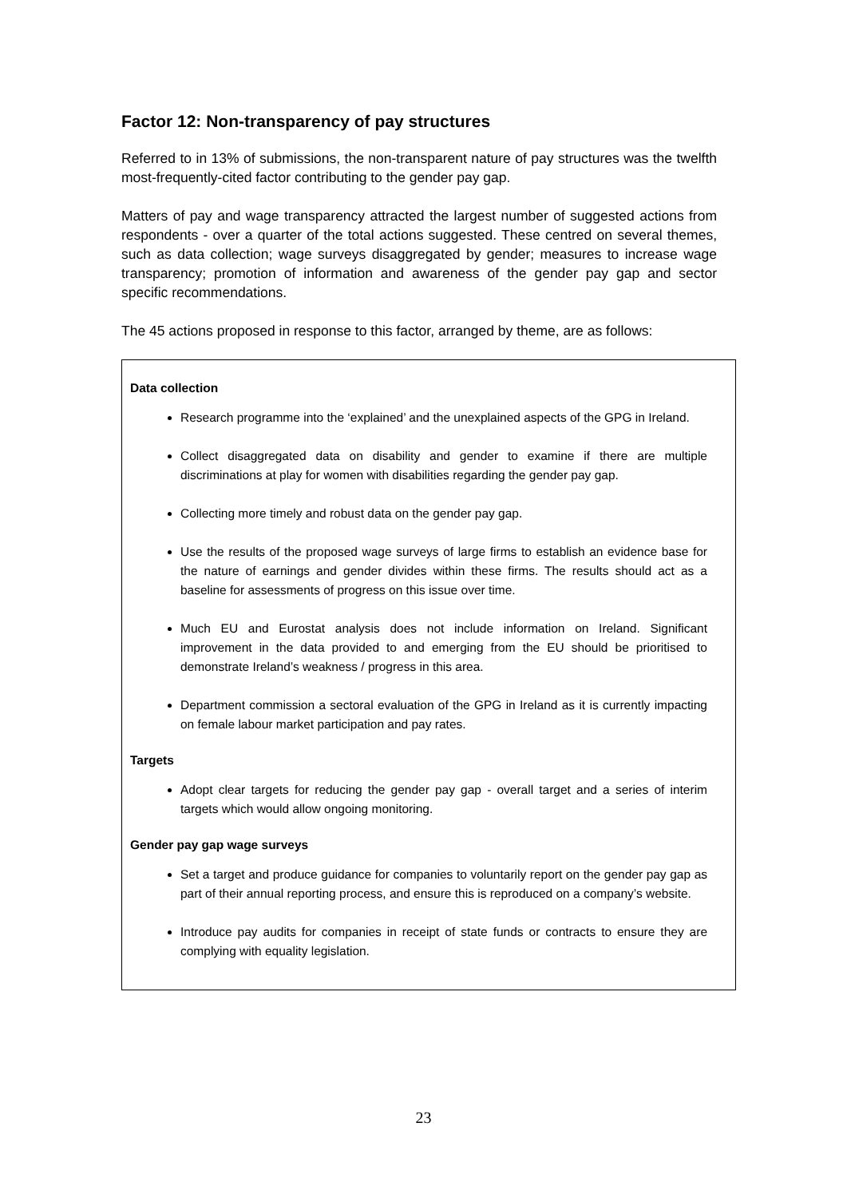Factor 12: Non-transparency of pay structures
Referred to in 13% of submissions, the non-transparent nature of pay structures was the twelfth most-frequently-cited factor contributing to the gender pay gap.
Matters of pay and wage transparency attracted the largest number of suggested actions from respondents - over a quarter of the total actions suggested. These centred on several themes, such as data collection; wage surveys disaggregated by gender; measures to increase wage transparency; promotion of information and awareness of the gender pay gap and sector specific recommendations.
The 45 actions proposed in response to this factor, arranged by theme, are as follows:
Data collection
Research programme into the ‘explained’ and the unexplained aspects of the GPG in Ireland.
Collect disaggregated data on disability and gender to examine if there are multiple discriminations at play for women with disabilities regarding the gender pay gap.
Collecting more timely and robust data on the gender pay gap.
Use the results of the proposed wage surveys of large firms to establish an evidence base for the nature of earnings and gender divides within these firms. The results should act as a baseline for assessments of progress on this issue over time.
Much EU and Eurostat analysis does not include information on Ireland. Significant improvement in the data provided to and emerging from the EU should be prioritised to demonstrate Ireland’s weakness / progress in this area.
Department commission a sectoral evaluation of the GPG in Ireland as it is currently impacting on female labour market participation and pay rates.
Targets
Adopt clear targets for reducing the gender pay gap - overall target and a series of interim targets which would allow ongoing monitoring.
Gender pay gap wage surveys
Set a target and produce guidance for companies to voluntarily report on the gender pay gap as part of their annual reporting process, and ensure this is reproduced on a company’s website.
Introduce pay audits for companies in receipt of state funds or contracts to ensure they are complying with equality legislation.
23